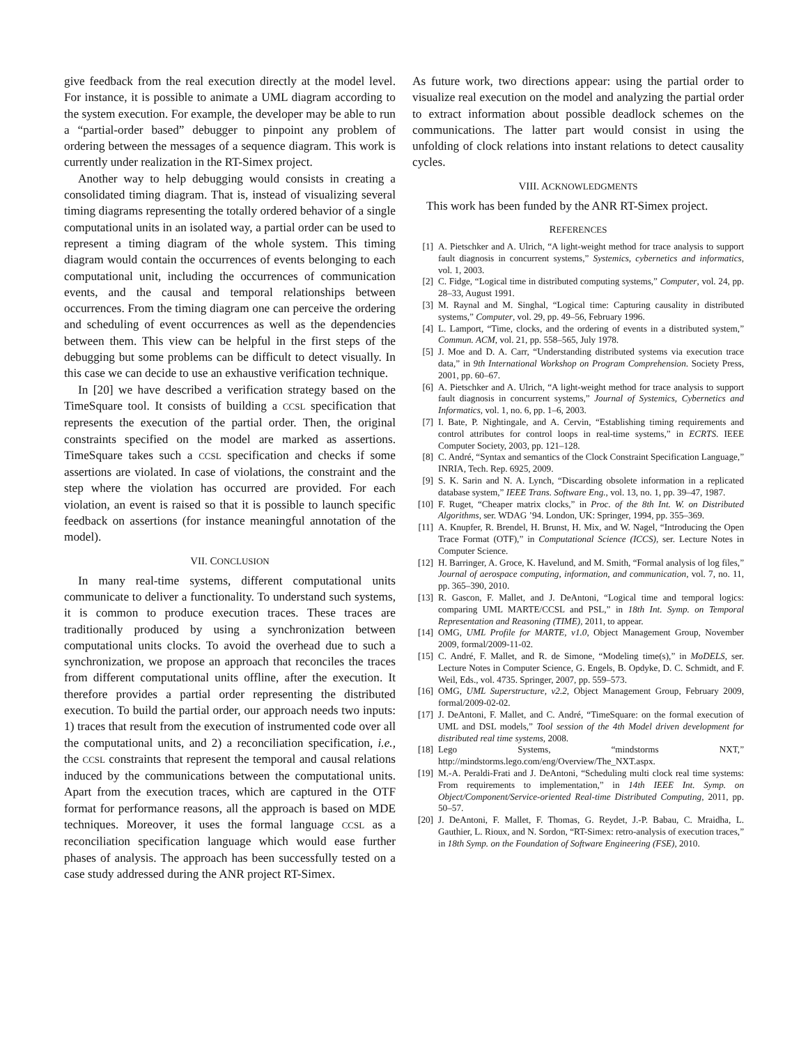give feedback from the real execution directly at the model level. For instance, it is possible to animate a UML diagram according to the system execution. For example, the developer may be able to run a “partial-order based” debugger to pinpoint any problem of ordering between the messages of a sequence diagram. This work is currently under realization in the RT-Simex project.
Another way to help debugging would consists in creating a consolidated timing diagram. That is, instead of visualizing several timing diagrams representing the totally ordered behavior of a single computational units in an isolated way, a partial order can be used to represent a timing diagram of the whole system. This timing diagram would contain the occurrences of events belonging to each computational unit, including the occurrences of communication events, and the causal and temporal relationships between occurrences. From the timing diagram one can perceive the ordering and scheduling of event occurrences as well as the dependencies between them. This view can be helpful in the first steps of the debugging but some problems can be difficult to detect visually. In this case we can decide to use an exhaustive verification technique.
In [20] we have described a verification strategy based on the TimeSquare tool. It consists of building a CCSL specification that represents the execution of the partial order. Then, the original constraints specified on the model are marked as assertions. TimeSquare takes such a CCSL specification and checks if some assertions are violated. In case of violations, the constraint and the step where the violation has occurred are provided. For each violation, an event is raised so that it is possible to launch specific feedback on assertions (for instance meaningful annotation of the model).
VII. CONCLUSION
In many real-time systems, different computational units communicate to deliver a functionality. To understand such systems, it is common to produce execution traces. These traces are traditionally produced by using a synchronization between computational units clocks. To avoid the overhead due to such a synchronization, we propose an approach that reconciles the traces from different computational units offline, after the execution. It therefore provides a partial order representing the distributed execution. To build the partial order, our approach needs two inputs: 1) traces that result from the execution of instrumented code over all the computational units, and 2) a reconciliation specification, i.e., the CCSL constraints that represent the temporal and causal relations induced by the communications between the computational units. Apart from the execution traces, which are captured in the OTF format for performance reasons, all the approach is based on MDE techniques. Moreover, it uses the formal language CCSL as a reconciliation specification language which would ease further phases of analysis. The approach has been successfully tested on a case study addressed during the ANR project RT-Simex.
As future work, two directions appear: using the partial order to visualize real execution on the model and analyzing the partial order to extract information about possible deadlock schemes on the communications. The latter part would consist in using the unfolding of clock relations into instant relations to detect causality cycles.
VIII. ACKNOWLEDGMENTS
This work has been funded by the ANR RT-Simex project.
REFERENCES
[1] A. Pietschker and A. Ulrich, “A light-weight method for trace analysis to support fault diagnosis in concurrent systems,” Systemics, cybernetics and informatics, vol. 1, 2003.
[2] C. Fidge, “Logical time in distributed computing systems,” Computer, vol. 24, pp. 28–33, August 1991.
[3] M. Raynal and M. Singhal, “Logical time: Capturing causality in distributed systems,” Computer, vol. 29, pp. 49–56, February 1996.
[4] L. Lamport, “Time, clocks, and the ordering of events in a distributed system,” Commun. ACM, vol. 21, pp. 558–565, July 1978.
[5] J. Moe and D. A. Carr, “Understanding distributed systems via execution trace data,” in 9th International Workshop on Program Comprehension. Society Press, 2001, pp. 60–67.
[6] A. Pietschker and A. Ulrich, “A light-weight method for trace analysis to support fault diagnosis in concurrent systems,” Journal of Systemics, Cybernetics and Informatics, vol. 1, no. 6, pp. 1–6, 2003.
[7] I. Bate, P. Nightingale, and A. Cervin, “Establishing timing requirements and control attributes for control loops in real-time systems,” in ECRTS. IEEE Computer Society, 2003, pp. 121–128.
[8] C. André, “Syntax and semantics of the Clock Constraint Specification Language,” INRIA, Tech. Rep. 6925, 2009.
[9] S. K. Sarin and N. A. Lynch, “Discarding obsolete information in a replicated database system,” IEEE Trans. Software Eng., vol. 13, no. 1, pp. 39–47, 1987.
[10] F. Ruget, “Cheaper matrix clocks,” in Proc. of the 8th Int. W. on Distributed Algorithms, ser. WDAG ’94. London, UK: Springer, 1994, pp. 355–369.
[11] A. Knupfer, R. Brendel, H. Brunst, H. Mix, and W. Nagel, “Introducing the Open Trace Format (OTF),” in Computational Science (ICCS), ser. Lecture Notes in Computer Science.
[12] H. Barringer, A. Groce, K. Havelund, and M. Smith, “Formal analysis of log files,” Journal of aerospace computing, information, and communication, vol. 7, no. 11, pp. 365–390, 2010.
[13] R. Gascon, F. Mallet, and J. DeAntoni, “Logical time and temporal logics: comparing UML MARTE/CCSL and PSL,” in 18th Int. Symp. on Temporal Representation and Reasoning (TIME), 2011, to appear.
[14] OMG, UML Profile for MARTE, v1.0, Object Management Group, November 2009, formal/2009-11-02.
[15] C. André, F. Mallet, and R. de Simone, “Modeling time(s),” in MoDELS, ser. Lecture Notes in Computer Science, G. Engels, B. Opdyke, D. C. Schmidt, and F. Weil, Eds., vol. 4735. Springer, 2007, pp. 559–573.
[16] OMG, UML Superstructure, v2.2, Object Management Group, February 2009, formal/2009-02-02.
[17] J. DeAntoni, F. Mallet, and C. André, “TimeSquare: on the formal execution of UML and DSL models,” Tool session of the 4th Model driven development for distributed real time systems, 2008.
[18] Lego Systems, “mindstorms NXT,” http://mindstorms.lego.com/eng/Overview/The_NXT.aspx.
[19] M.-A. Peraldi-Frati and J. DeAntoni, “Scheduling multi clock real time systems: From requirements to implementation,” in 14th IEEE Int. Symp. on Object/Component/Service-oriented Real-time Distributed Computing, 2011, pp. 50–57.
[20] J. DeAntoni, F. Mallet, F. Thomas, G. Reydet, J.-P. Babau, C. Mraidha, L. Gauthier, L. Rioux, and N. Sordon, “RT-Simex: retro-analysis of execution traces,” in 18th Symp. on the Foundation of Software Engineering (FSE), 2010.